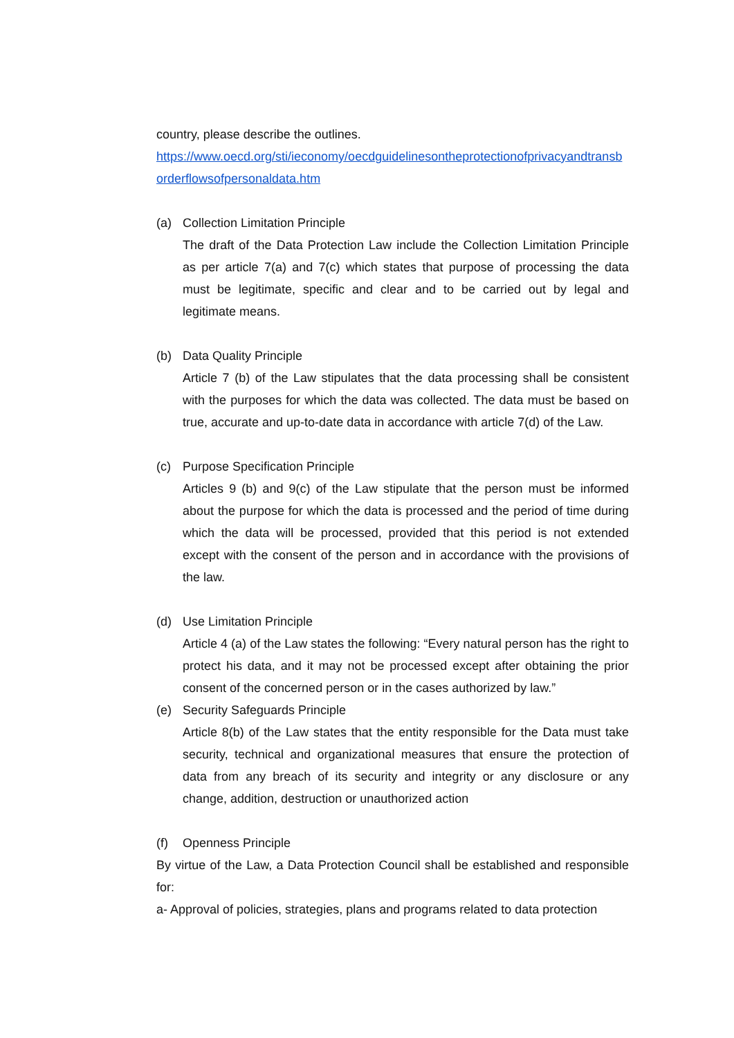country, please describe the outlines.
https://www.oecd.org/sti/ieconomy/oecdguidelinesontheprotectionofprivacyandtransborderflowsofpersonaldata.htm
(a) Collection Limitation Principle
The draft of the Data Protection Law include the Collection Limitation Principle as per article 7(a) and 7(c) which states that purpose of processing the data must be legitimate, specific and clear and to be carried out by legal and legitimate means.
(b) Data Quality Principle
Article 7 (b) of the Law stipulates that the data processing shall be consistent with the purposes for which the data was collected. The data must be based on true, accurate and up-to-date data in accordance with article 7(d) of the Law.
(c) Purpose Specification Principle
Articles 9 (b) and 9(c) of the Law stipulate that the person must be informed about the purpose for which the data is processed and the period of time during which the data will be processed, provided that this period is not extended except with the consent of the person and in accordance with the provisions of the law.
(d) Use Limitation Principle
Article 4 (a) of the Law states the following: “Every natural person has the right to protect his data, and it may not be processed except after obtaining the prior consent of the concerned person or in the cases authorized by law.”
(e) Security Safeguards Principle
Article 8(b) of the Law states that the entity responsible for the Data must take security, technical and organizational measures that ensure the protection of data from any breach of its security and integrity or any disclosure or any change, addition, destruction or unauthorized action
(f) Openness Principle
By virtue of the Law, a Data Protection Council shall be established and responsible for:
a- Approval of policies, strategies, plans and programs related to data protection